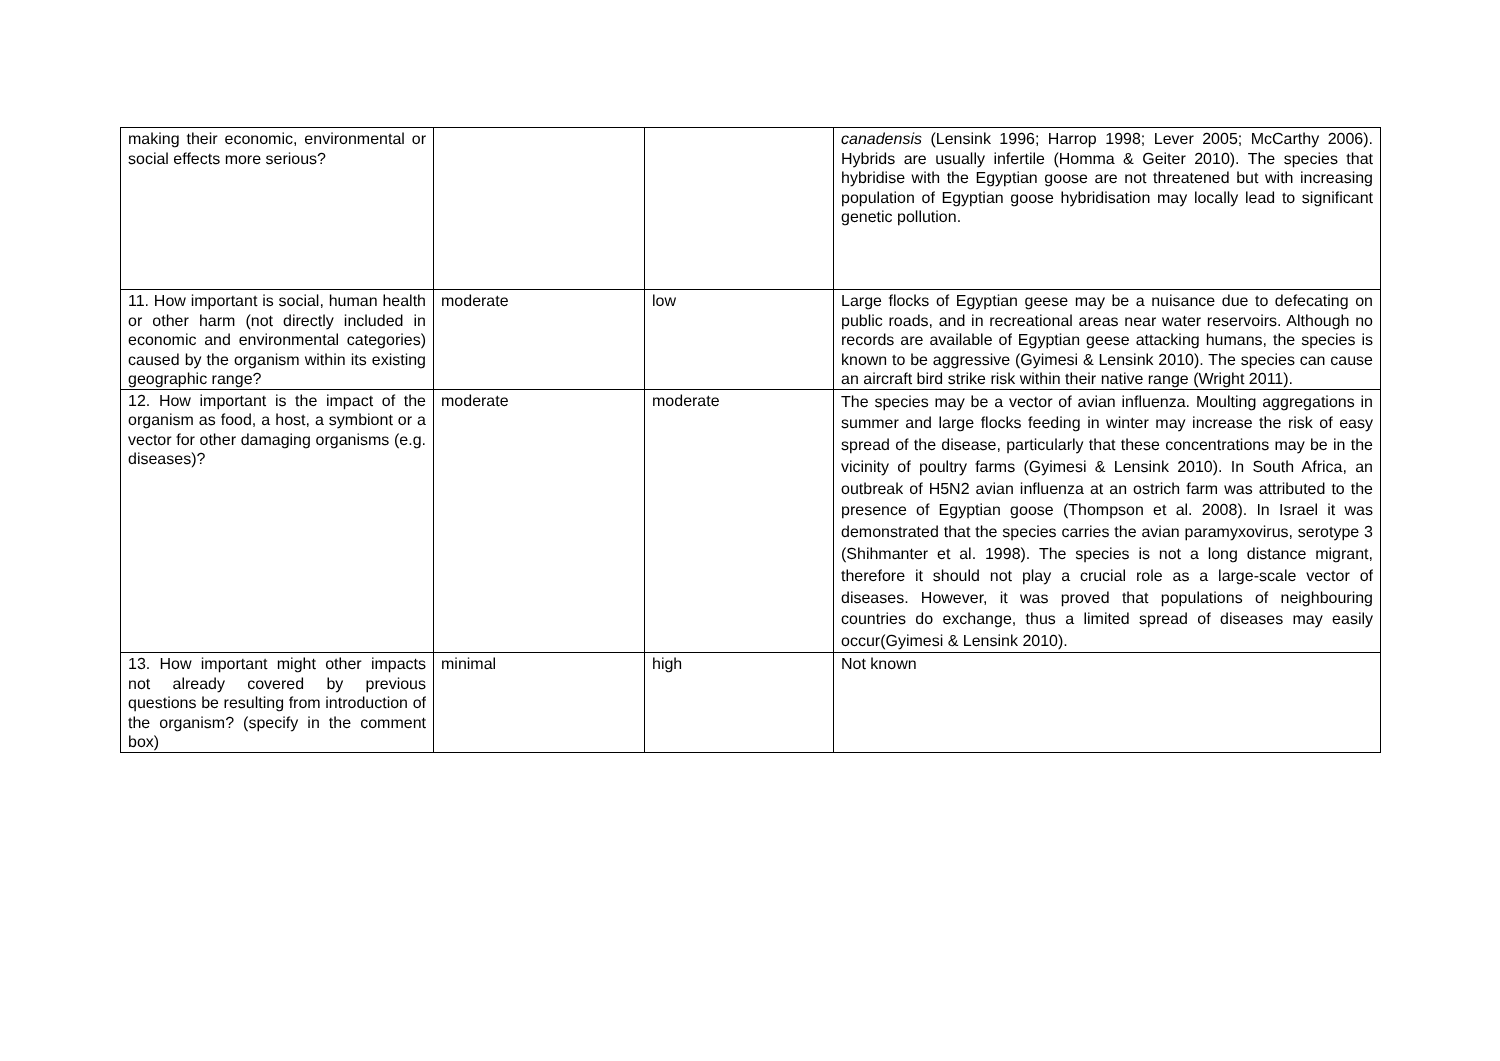| making their economic, environmental or social effects more serious? | | | canadensis (Lensink 1996; Harrop 1998; Lever 2005; McCarthy 2006). Hybrids are usually infertile (Homma & Geiter 2010). The species that hybridise with the Egyptian goose are not threatened but with increasing population of Egyptian goose hybridisation may locally lead to significant genetic pollution. |
| 11. How important is social, human health or other harm (not directly included in economic and environmental categories) caused by the organism within its existing geographic range? | moderate | low | Large flocks of Egyptian geese may be a nuisance due to defecating on public roads, and in recreational areas near water reservoirs. Although no records are available of Egyptian geese attacking humans, the species is known to be aggressive (Gyimesi & Lensink 2010). The species can cause an aircraft bird strike risk within their native range (Wright 2011). |
| 12. How important is the impact of the organism as food, a host, a symbiont or a vector for other damaging organisms (e.g. diseases)? | moderate | moderate | The species may be a vector of avian influenza. Moulting aggregations in summer and large flocks feeding in winter may increase the risk of easy spread of the disease, particularly that these concentrations may be in the vicinity of poultry farms (Gyimesi & Lensink 2010). In South Africa, an outbreak of H5N2 avian influenza at an ostrich farm was attributed to the presence of Egyptian goose (Thompson et al. 2008). In Israel it was demonstrated that the species carries the avian paramyxovirus, serotype 3 (Shihmanter et al. 1998). The species is not a long distance migrant, therefore it should not play a crucial role as a large-scale vector of diseases. However, it was proved that populations of neighbouring countries do exchange, thus a limited spread of diseases may easily occur(Gyimesi & Lensink 2010). |
| 13. How important might other impacts not already covered by previous questions be resulting from introduction of the organism? (specify in the comment box) | minimal | high | Not known |